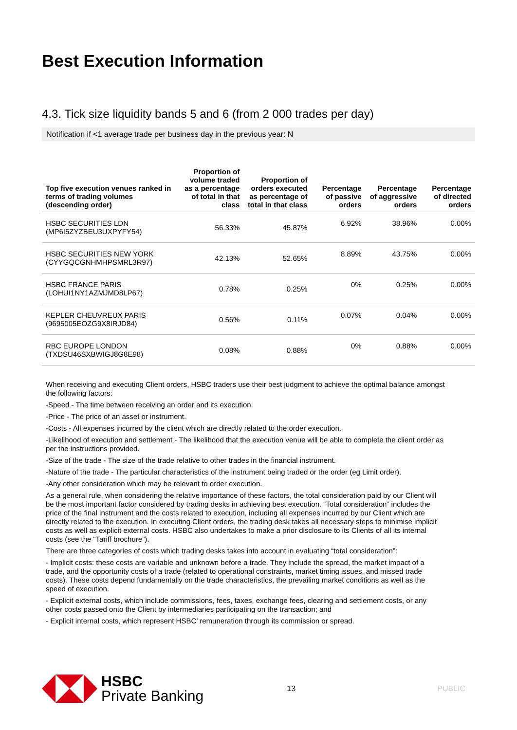Best Execution Information
4.3. Tick size liquidity bands 5 and 6 (from 2 000 trades per day)
Notification if <1 average trade per business day in the previous year: N
| Top five execution venues ranked in terms of trading volumes (descending order) | Proportion of volume traded as a percentage of total in that class | Proportion of orders executed as percentage of total in that class | Percentage of passive orders | Percentage of aggressive orders | Percentage of directed orders |
| --- | --- | --- | --- | --- | --- |
| HSBC SECURITIES LDN (MP6I5ZYZBEU3UXPYFY54) | 56.33% | 45.87% | 6.92% | 38.96% | 0.00% |
| HSBC SECURITIES NEW YORK (CYYGQCGNHMHPSMRL3R97) | 42.13% | 52.65% | 8.89% | 43.75% | 0.00% |
| HSBC FRANCE PARIS (LOHUI1NY1AZMJMD8LP67) | 0.78% | 0.25% | 0% | 0.25% | 0.00% |
| KEPLER CHEUVREUX PARIS (9695005EOZG9X8IRJD84) | 0.56% | 0.11% | 0.07% | 0.04% | 0.00% |
| RBC EUROPE LONDON (TXDSU46SXBWIGJ8G8E98) | 0.08% | 0.88% | 0% | 0.88% | 0.00% |
When receiving and executing Client orders, HSBC traders use their best judgment to achieve the optimal balance amongst the following factors:
-Speed - The time between receiving an order and its execution.
-Price - The price of an asset or instrument.
-Costs - All expenses incurred by the client which are directly related to the order execution.
-Likelihood of execution and settlement - The likelihood that the execution venue will be able to complete the client order as per the instructions provided.
-Size of the trade - The size of the trade relative to other trades in the financial instrument.
-Nature of the trade - The particular characteristics of the instrument being traded or the order (eg Limit order).
-Any other consideration which may be relevant to order execution.
As a general rule, when considering the relative importance of these factors, the total consideration paid by our Client will be the most important factor considered by trading desks in achieving best execution. “Total consideration” includes the price of the final instrument and the costs related to execution, including all expenses incurred by our Client which are directly related to the execution. In executing Client orders, the trading desk takes all necessary steps to minimise implicit costs as well as explicit external costs. HSBC also undertakes to make a prior disclosure to its Clients of all its internal costs (see the “Tariff brochure”).
There are three categories of costs which trading desks takes into account in evaluating “total consideration”:
- Implicit costs: these costs are variable and unknown before a trade. They include the spread, the market impact of a trade, and the opportunity costs of a trade (related to operational constraints, market timing issues, and missed trade costs). These costs depend fundamentally on the trade characteristics, the prevailing market conditions as well as the speed of execution.
- Explicit external costs, which include commissions, fees, taxes, exchange fees, clearing and settlement costs, or any other costs passed onto the Client by intermediaries participating on the transaction; and
- Explicit internal costs, which represent HSBC’ remuneration through its commission or spread.
HSBC
Private Banking
13 PUBLIC